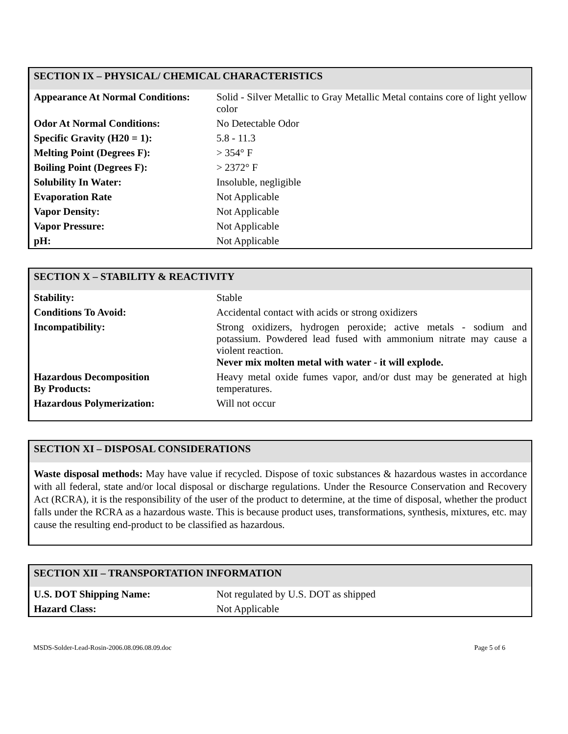SECTION IX – PHYSICAL/ CHEMICAL CHARACTERISTICS
| Appearance At Normal Conditions: | Solid - Silver Metallic to Gray Metallic Metal contains core of light yellow color |
| Odor At Normal Conditions: | No Detectable Odor |
| Specific Gravity (H20 = 1): | 5.8 - 11.3 |
| Melting Point (Degrees F): | > 354° F |
| Boiling Point (Degrees F): | > 2372° F |
| Solubility In Water: | Insoluble, negligible |
| Evaporation Rate | Not Applicable |
| Vapor Density: | Not Applicable |
| Vapor Pressure: | Not Applicable |
| pH: | Not Applicable |
SECTION X – STABILITY & REACTIVITY
| Stability: | Stable |
| Conditions To Avoid: | Accidental contact with acids or strong oxidizers |
| Incompatibility: | Strong oxidizers, hydrogen peroxide; active metals - sodium and potassium. Powdered lead fused with ammonium nitrate may cause a violent reaction. Never mix molten metal with water - it will explode. |
| Hazardous Decomposition By Products: | Heavy metal oxide fumes vapor, and/or dust may be generated at high temperatures. |
| Hazardous Polymerization: | Will not occur |
SECTION XI – DISPOSAL CONSIDERATIONS
Waste disposal methods: May have value if recycled. Dispose of toxic substances & hazardous wastes in accordance with all federal, state and/or local disposal or discharge regulations. Under the Resource Conservation and Recovery Act (RCRA), it is the responsibility of the user of the product to determine, at the time of disposal, whether the product falls under the RCRA as a hazardous waste. This is because product uses, transformations, synthesis, mixtures, etc. may cause the resulting end-product to be classified as hazardous.
SECTION XII – TRANSPORTATION INFORMATION
| U.S. DOT Shipping Name: | Not regulated by U.S. DOT as shipped |
| Hazard Class: | Not Applicable |
MSDS-Solder-Lead-Rosin-2006.08.096.08.09.doc Page 5 of 6